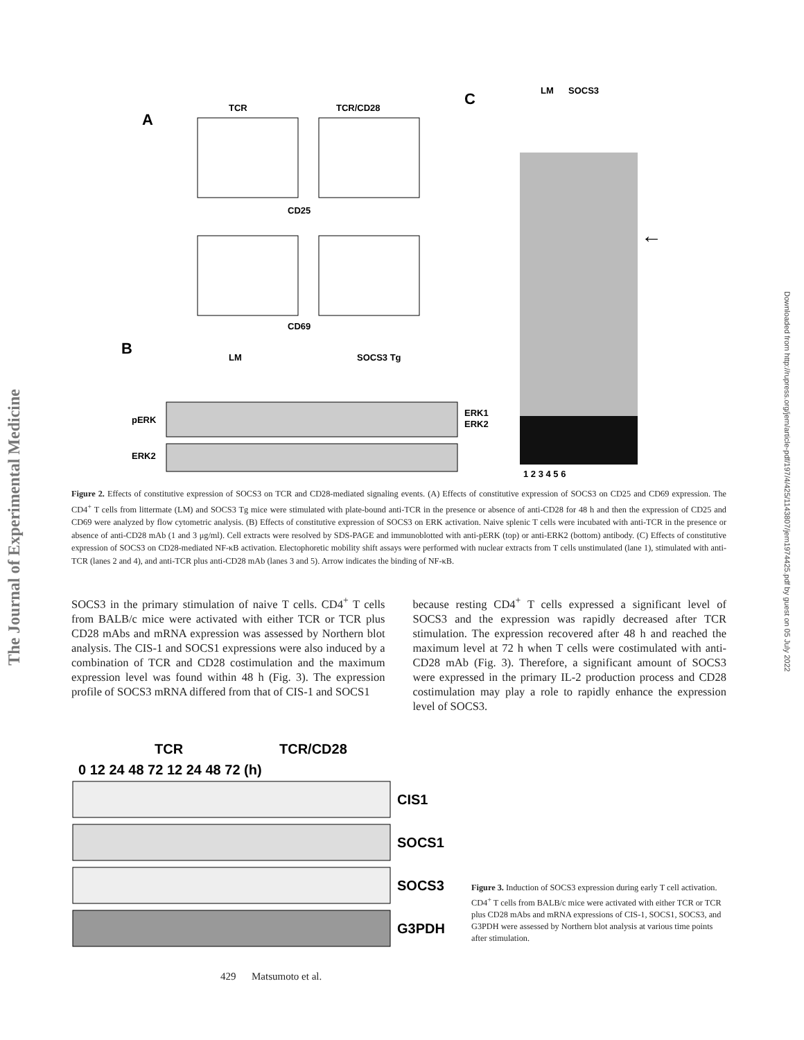The Journal of Experimental Medicine
Downloaded from http://rupress.org/jem/article-pdf/197/4/425/1143807/jem1974425.pdf by guest on 05 July 2022
A
TCR
TCR/CD28
CD25
CD69
B
LM
SOCS3 Tg
pERK
ERK2
ERK1
ERK2
C
LM
SOCS3
←
1 2 3 4 5 6
Figure 2. Effects of constitutive expression of SOCS3 on TCR and CD28-mediated signaling events. (A) Effects of constitutive expression of SOCS3 on CD25 and CD69 expression. The CD4<sup>+</sup> T cells from littermate (LM) and SOCS3 Tg mice were stimulated with plate-bound anti-TCR in the presence or absence of anti-CD28 for 48 h and then the expression of CD25 and CD69 were analyzed by flow cytometric analysis. (B) Effects of constitutive expression of SOCS3 on ERK activation. Naive splenic T cells were incubated with anti-TCR in the presence or absence of anti-CD28 mAb (1 and 3 μg/ml). Cell extracts were resolved by SDS-PAGE and immunoblotted with anti-pERK (top) or anti-ERK2 (bottom) antibody. (C) Effects of constitutive expression of SOCS3 on CD28-mediated NF-κB activation. Electophoretic mobility shift assays were performed with nuclear extracts from T cells unstimulated (lane 1), stimulated with anti-TCR (lanes 2 and 4), and anti-TCR plus anti-CD28 mAb (lanes 3 and 5). Arrow indicates the binding of NF-κB.
SOCS3 in the primary stimulation of naive T cells. CD4<sup>+</sup> T cells from BALB/c mice were activated with either TCR or TCR plus CD28 mAbs and mRNA expression was assessed by Northern blot analysis. The CIS-1 and SOCS1 expressions were also induced by a combination of TCR and CD28 costimulation and the maximum expression level was found within 48 h (Fig. 3). The expression profile of SOCS3 mRNA differed from that of CIS-1 and SOCS1
because resting CD4<sup>+</sup> T cells expressed a significant level of SOCS3 and the expression was rapidly decreased after TCR stimulation. The expression recovered after 48 h and reached the maximum level at 72 h when T cells were costimulated with anti-CD28 mAb (Fig. 3). Therefore, a significant amount of SOCS3 were expressed in the primary IL-2 production process and CD28 costimulation may play a role to rapidly enhance the expression level of SOCS3.
TCR
TCR/CD28
0 12 24 48 72 12 24 48 72 (h)
CIS1
SOCS1
SOCS3
G3PDH
Figure 3. Induction of SOCS3 expression during early T cell activation. CD4<sup>+</sup> T cells from BALB/c mice were activated with either TCR or TCR plus CD28 mAbs and mRNA expressions of CIS-1, SOCS1, SOCS3, and G3PDH were assessed by Northern blot analysis at various time points after stimulation.
429 Matsumoto et al.